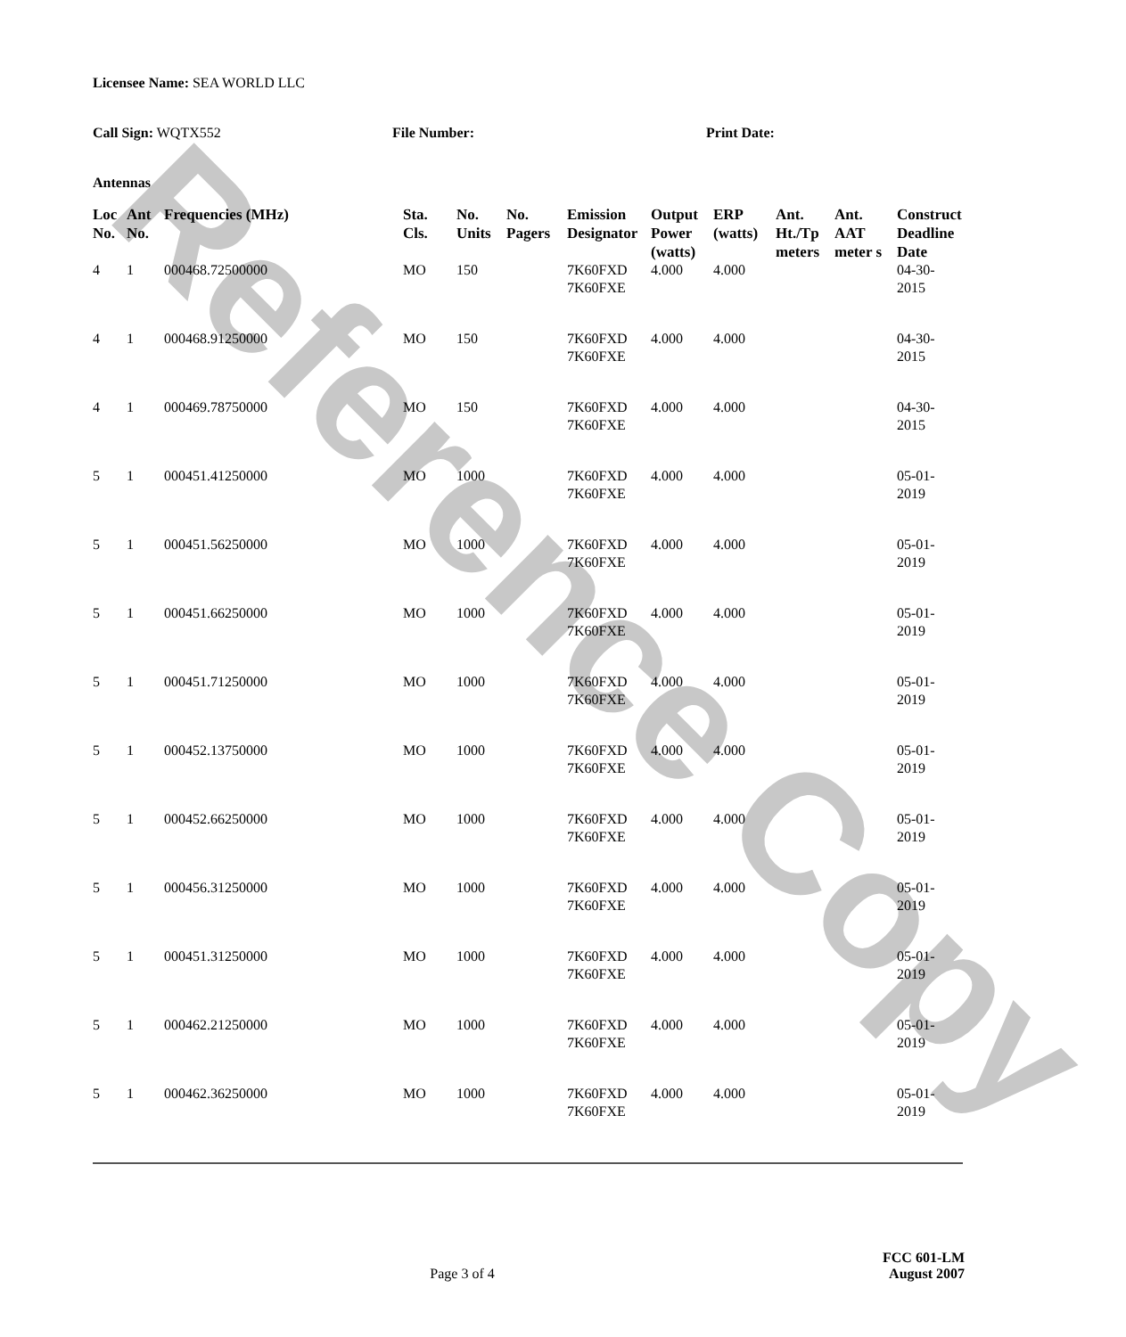Reference Copy
Licensee Name: SEA WORLD LLC
Call Sign: WQTX552 File Number: Print Date:
Antennas
| Loc No. | Ant No. | Frequencies (MHz) | Sta. Cls. | No. Units | No. Pagers | Emission Designator | Output Power (watts) | ERP (watts) | Ant. Ht./Tp meters | Ant. AAT meter s | Construct Deadline Date |
| --- | --- | --- | --- | --- | --- | --- | --- | --- | --- | --- | --- |
| 4 | 1 | 000468.72500000 | MO | 150 | | 7K60FXD 7K60FXE | 4.000 | 4.000 | | | 04-30-2015 |
| 4 | 1 | 000468.91250000 | MO | 150 | | 7K60FXD 7K60FXE | 4.000 | 4.000 | | | 04-30-2015 |
| 4 | 1 | 000469.78750000 | MO | 150 | | 7K60FXD 7K60FXE | 4.000 | 4.000 | | | 04-30-2015 |
| 5 | 1 | 000451.41250000 | MO | 1000 | | 7K60FXD 7K60FXE | 4.000 | 4.000 | | | 05-01-2019 |
| 5 | 1 | 000451.56250000 | MO | 1000 | | 7K60FXD 7K60FXE | 4.000 | 4.000 | | | 05-01-2019 |
| 5 | 1 | 000451.66250000 | MO | 1000 | | 7K60FXD 7K60FXE | 4.000 | 4.000 | | | 05-01-2019 |
| 5 | 1 | 000451.71250000 | MO | 1000 | | 7K60FXD 7K60FXE | 4.000 | 4.000 | | | 05-01-2019 |
| 5 | 1 | 000452.13750000 | MO | 1000 | | 7K60FXD 7K60FXE | 4.000 | 4.000 | | | 05-01-2019 |
| 5 | 1 | 000452.66250000 | MO | 1000 | | 7K60FXD 7K60FXE | 4.000 | 4.000 | | | 05-01-2019 |
| 5 | 1 | 000456.31250000 | MO | 1000 | | 7K60FXD 7K60FXE | 4.000 | 4.000 | | | 05-01-2019 |
| 5 | 1 | 000451.31250000 | MO | 1000 | | 7K60FXD 7K60FXE | 4.000 | 4.000 | | | 05-01-2019 |
| 5 | 1 | 000462.21250000 | MO | 1000 | | 7K60FXD 7K60FXE | 4.000 | 4.000 | | | 05-01-2019 |
| 5 | 1 | 000462.36250000 | MO | 1000 | | 7K60FXD 7K60FXE | 4.000 | 4.000 | | | 05-01-2019 |
FCC 601-LM
Page 3 of 4 August 2007